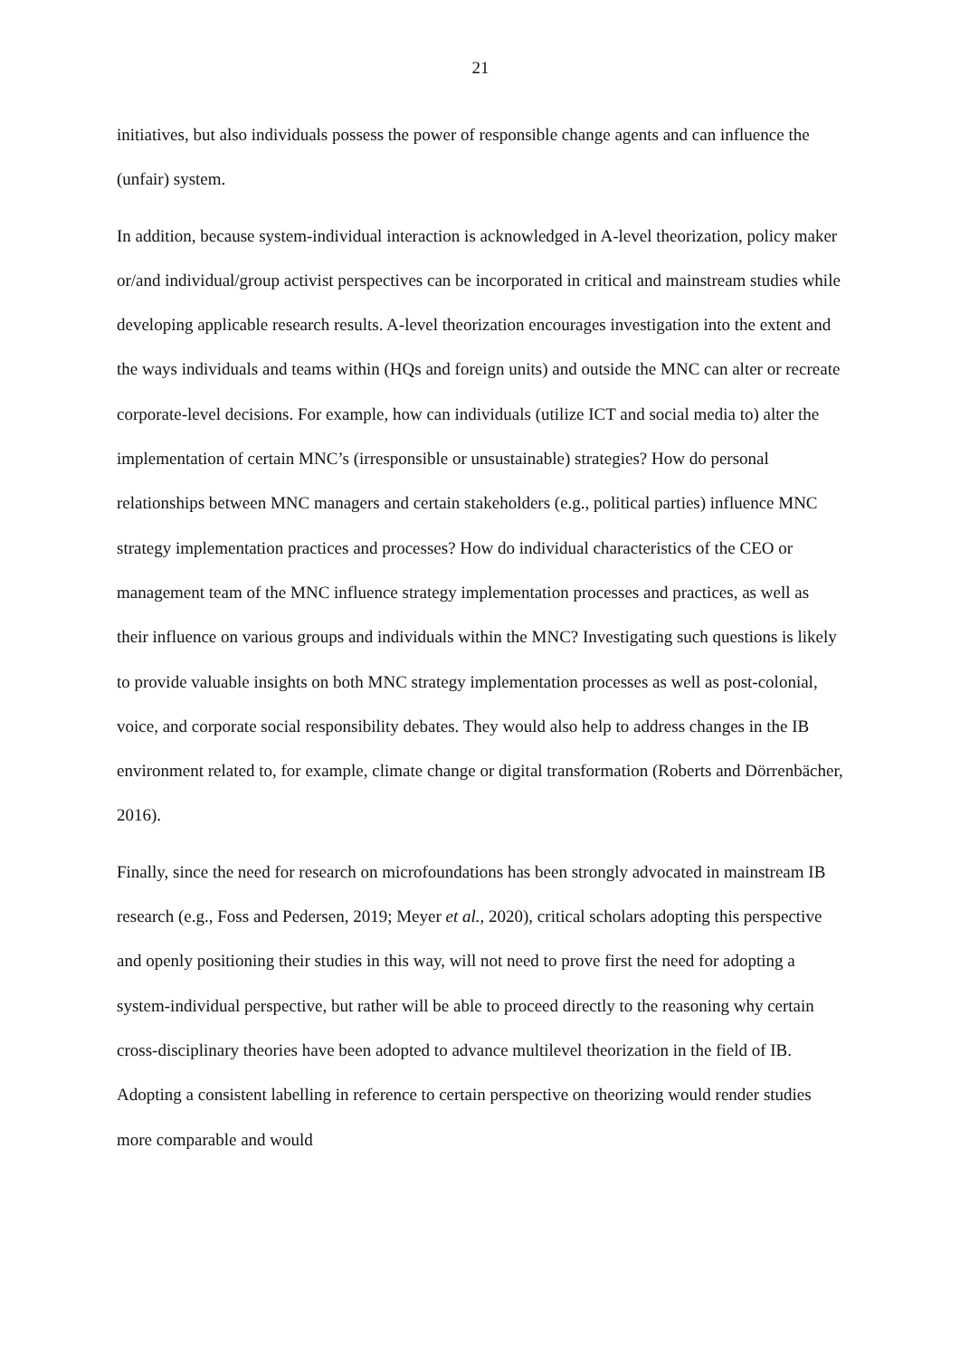21
initiatives, but also individuals possess the power of responsible change agents and can influence the (unfair) system.
In addition, because system-individual interaction is acknowledged in A-level theorization, policy maker or/and individual/group activist perspectives can be incorporated in critical and mainstream studies while developing applicable research results. A-level theorization encourages investigation into the extent and the ways individuals and teams within (HQs and foreign units) and outside the MNC can alter or recreate corporate-level decisions. For example, how can individuals (utilize ICT and social media to) alter the implementation of certain MNC’s (irresponsible or unsustainable) strategies? How do personal relationships between MNC managers and certain stakeholders (e.g., political parties) influence MNC strategy implementation practices and processes? How do individual characteristics of the CEO or management team of the MNC influence strategy implementation processes and practices, as well as their influence on various groups and individuals within the MNC? Investigating such questions is likely to provide valuable insights on both MNC strategy implementation processes as well as post-colonial, voice, and corporate social responsibility debates. They would also help to address changes in the IB environment related to, for example, climate change or digital transformation (Roberts and Dörrenbächer, 2016).
Finally, since the need for research on microfoundations has been strongly advocated in mainstream IB research (e.g., Foss and Pedersen, 2019; Meyer et al., 2020), critical scholars adopting this perspective and openly positioning their studies in this way, will not need to prove first the need for adopting a system-individual perspective, but rather will be able to proceed directly to the reasoning why certain cross-disciplinary theories have been adopted to advance multilevel theorization in the field of IB. Adopting a consistent labelling in reference to certain perspective on theorizing would render studies more comparable and would